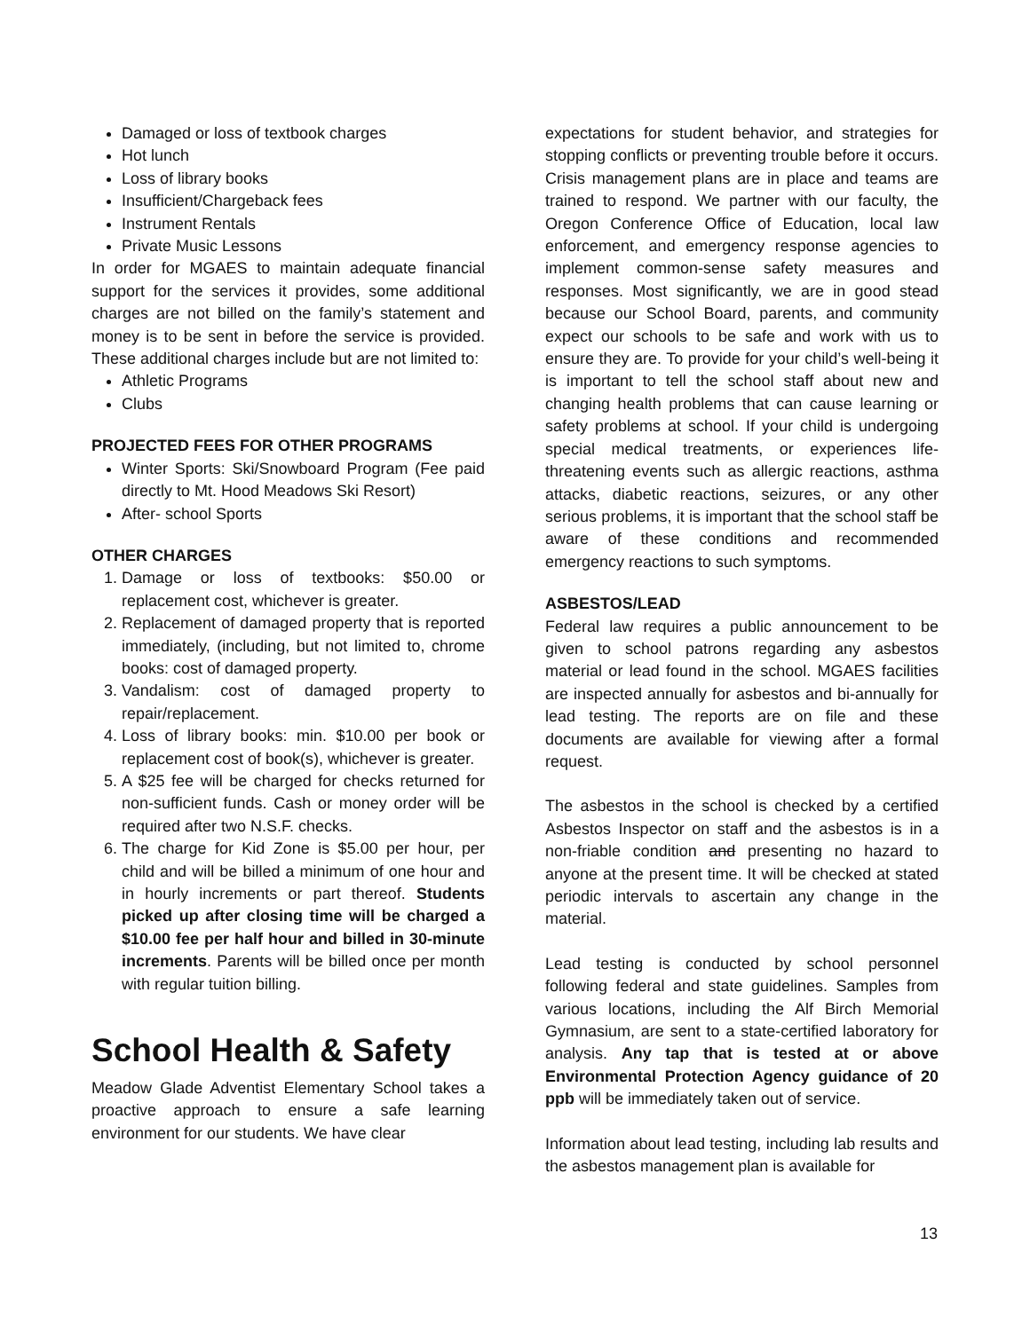Damaged or loss of textbook charges
Hot lunch
Loss of library books
Insufficient/Chargeback fees
Instrument Rentals
Private Music Lessons
In order for MGAES to maintain adequate financial support for the services it provides, some additional charges are not billed on the family’s statement and money is to be sent in before the service is provided. These additional charges include but are not limited to:
Athletic Programs
Clubs
PROJECTED FEES FOR OTHER PROGRAMS
Winter Sports: Ski/Snowboard Program (Fee paid directly to Mt. Hood Meadows Ski Resort)
After- school Sports
OTHER CHARGES
1. Damage or loss of textbooks: $50.00 or replacement cost, whichever is greater.
2. Replacement of damaged property that is reported immediately, (including, but not limited to, chrome books: cost of damaged property.
3. Vandalism: cost of damaged property to repair/replacement.
4. Loss of library books: min. $10.00 per book or replacement cost of book(s), whichever is greater.
5. A $25 fee will be charged for checks returned for non-sufficient funds. Cash or money order will be required after two N.S.F. checks.
6. The charge for Kid Zone is $5.00 per hour, per child and will be billed a minimum of one hour and in hourly increments or part thereof. Students picked up after closing time will be charged a $10.00 fee per half hour and billed in 30-minute increments. Parents will be billed once per month with regular tuition billing.
School Health & Safety
Meadow Glade Adventist Elementary School takes a proactive approach to ensure a safe learning environment for our students. We have clear
expectations for student behavior, and strategies for stopping conflicts or preventing trouble before it occurs. Crisis management plans are in place and teams are trained to respond. We partner with our faculty, the Oregon Conference Office of Education, local law enforcement, and emergency response agencies to implement common-sense safety measures and responses. Most significantly, we are in good stead because our School Board, parents, and community expect our schools to be safe and work with us to ensure they are. To provide for your child’s well-being it is important to tell the school staff about new and changing health problems that can cause learning or safety problems at school. If your child is undergoing special medical treatments, or experiences life-threatening events such as allergic reactions, asthma attacks, diabetic reactions, seizures, or any other serious problems, it is important that the school staff be aware of these conditions and recommended emergency reactions to such symptoms.
ASBESTOS/LEAD
Federal law requires a public announcement to be given to school patrons regarding any asbestos material or lead found in the school. MGAES facilities are inspected annually for asbestos and bi-annually for lead testing. The reports are on file and these documents are available for viewing after a formal request.
The asbestos in the school is checked by a certified Asbestos Inspector on staff and the asbestos is in a non-friable condition and presenting no hazard to anyone at the present time. It will be checked at stated periodic intervals to ascertain any change in the material.
Lead testing is conducted by school personnel following federal and state guidelines. Samples from various locations, including the Alf Birch Memorial Gymnasium, are sent to a state-certified laboratory for analysis. Any tap that is tested at or above Environmental Protection Agency guidance of 20 ppb will be immediately taken out of service.
Information about lead testing, including lab results and the asbestos management plan is available for
13